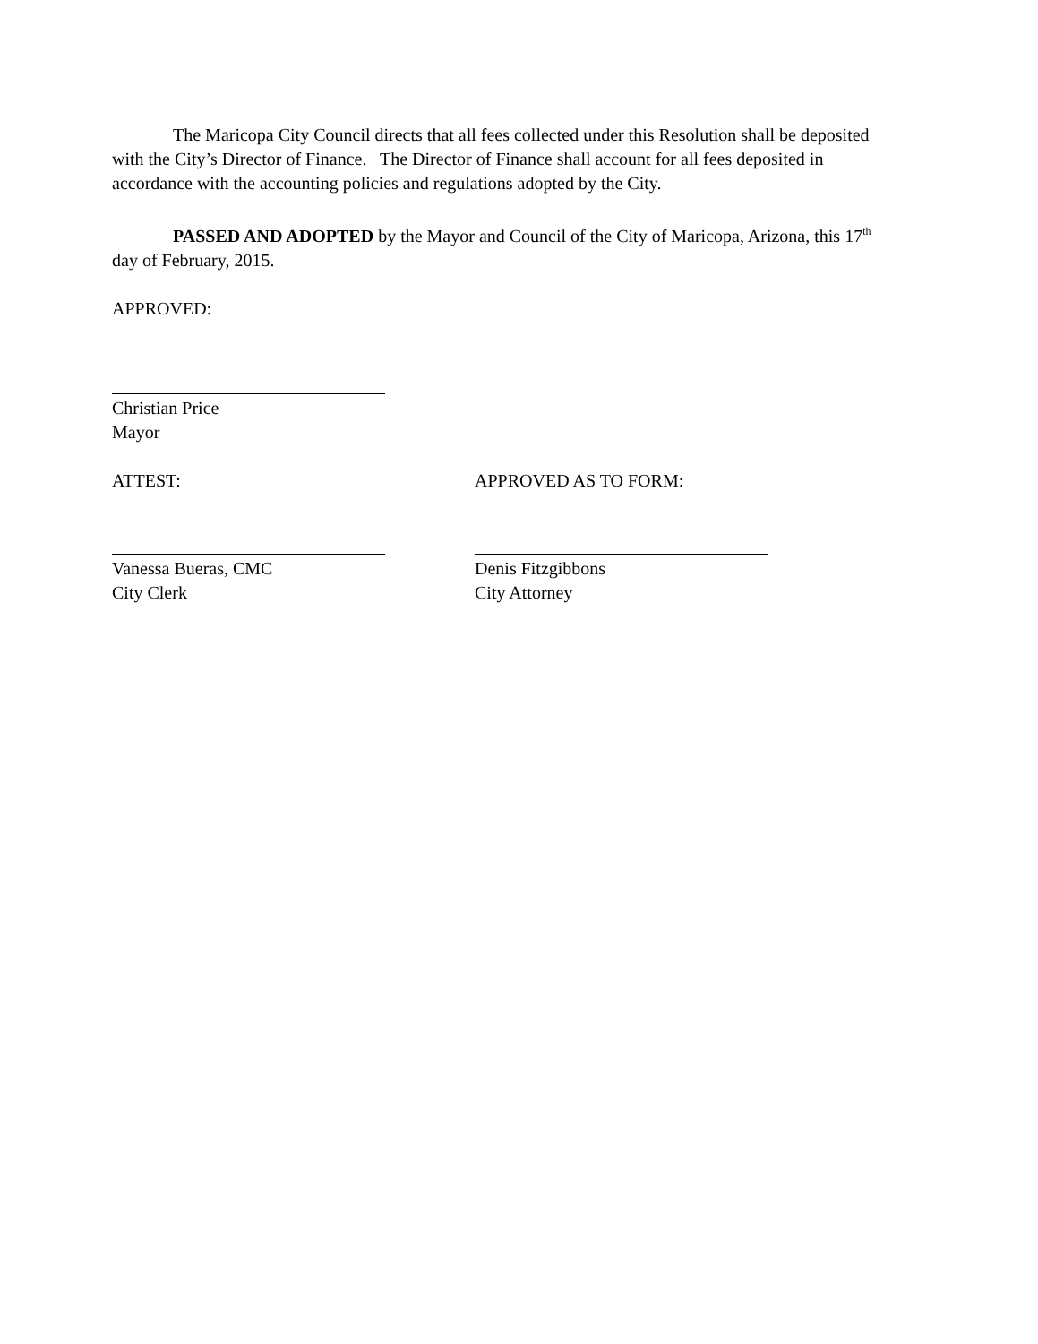The Maricopa City Council directs that all fees collected under this Resolution shall be deposited with the City’s Director of Finance. The Director of Finance shall account for all fees deposited in accordance with the accounting policies and regulations adopted by the City.
PASSED AND ADOPTED by the Mayor and Council of the City of Maricopa, Arizona, this 17<sup>th</sup> day of February, 2015.
APPROVED:
Christian Price
Mayor
ATTEST: APPROVED AS TO FORM:
Vanessa Bueras, CMC
City Clerk
Denis Fitzgibbons
City Attorney